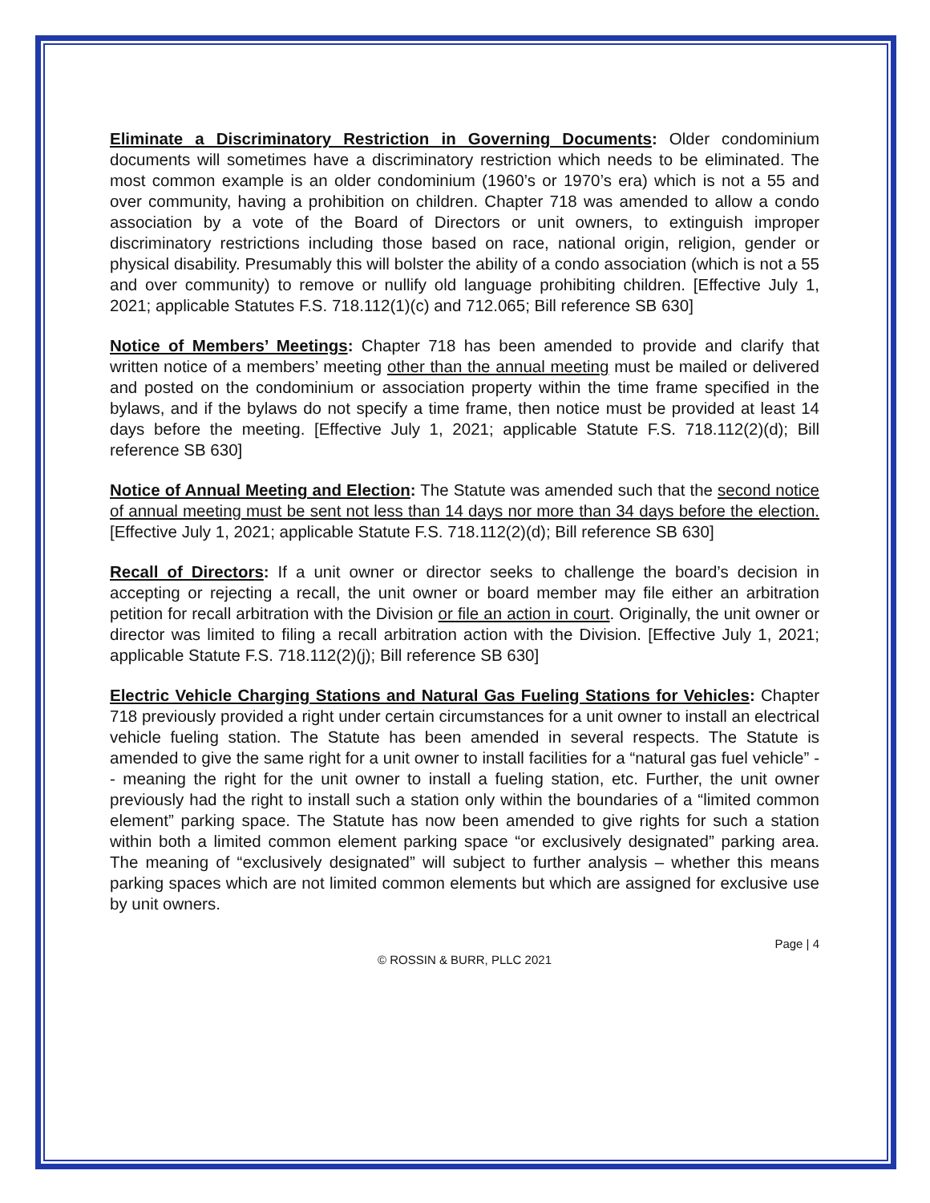Eliminate a Discriminatory Restriction in Governing Documents: Older condominium documents will sometimes have a discriminatory restriction which needs to be eliminated. The most common example is an older condominium (1960’s or 1970’s era) which is not a 55 and over community, having a prohibition on children. Chapter 718 was amended to allow a condo association by a vote of the Board of Directors or unit owners, to extinguish improper discriminatory restrictions including those based on race, national origin, religion, gender or physical disability. Presumably this will bolster the ability of a condo association (which is not a 55 and over community) to remove or nullify old language prohibiting children. [Effective July 1, 2021; applicable Statutes F.S. 718.112(1)(c) and 712.065; Bill reference SB 630]
Notice of Members’ Meetings: Chapter 718 has been amended to provide and clarify that written notice of a members’ meeting other than the annual meeting must be mailed or delivered and posted on the condominium or association property within the time frame specified in the bylaws, and if the bylaws do not specify a time frame, then notice must be provided at least 14 days before the meeting. [Effective July 1, 2021; applicable Statute F.S. 718.112(2)(d); Bill reference SB 630]
Notice of Annual Meeting and Election: The Statute was amended such that the second notice of annual meeting must be sent not less than 14 days nor more than 34 days before the election. [Effective July 1, 2021; applicable Statute F.S. 718.112(2)(d); Bill reference SB 630]
Recall of Directors: If a unit owner or director seeks to challenge the board’s decision in accepting or rejecting a recall, the unit owner or board member may file either an arbitration petition for recall arbitration with the Division or file an action in court. Originally, the unit owner or director was limited to filing a recall arbitration action with the Division. [Effective July 1, 2021; applicable Statute F.S. 718.112(2)(j); Bill reference SB 630]
Electric Vehicle Charging Stations and Natural Gas Fueling Stations for Vehicles: Chapter 718 previously provided a right under certain circumstances for a unit owner to install an electrical vehicle fueling station. The Statute has been amended in several respects. The Statute is amended to give the same right for a unit owner to install facilities for a “natural gas fuel vehicle” -- meaning the right for the unit owner to install a fueling station, etc. Further, the unit owner previously had the right to install such a station only within the boundaries of a “limited common element” parking space. The Statute has now been amended to give rights for such a station within both a limited common element parking space “or exclusively designated” parking area. The meaning of “exclusively designated” will subject to further analysis – whether this means parking spaces which are not limited common elements but which are assigned for exclusive use by unit owners.
Page | 4
© ROSSIN & BURR, PLLC 2021